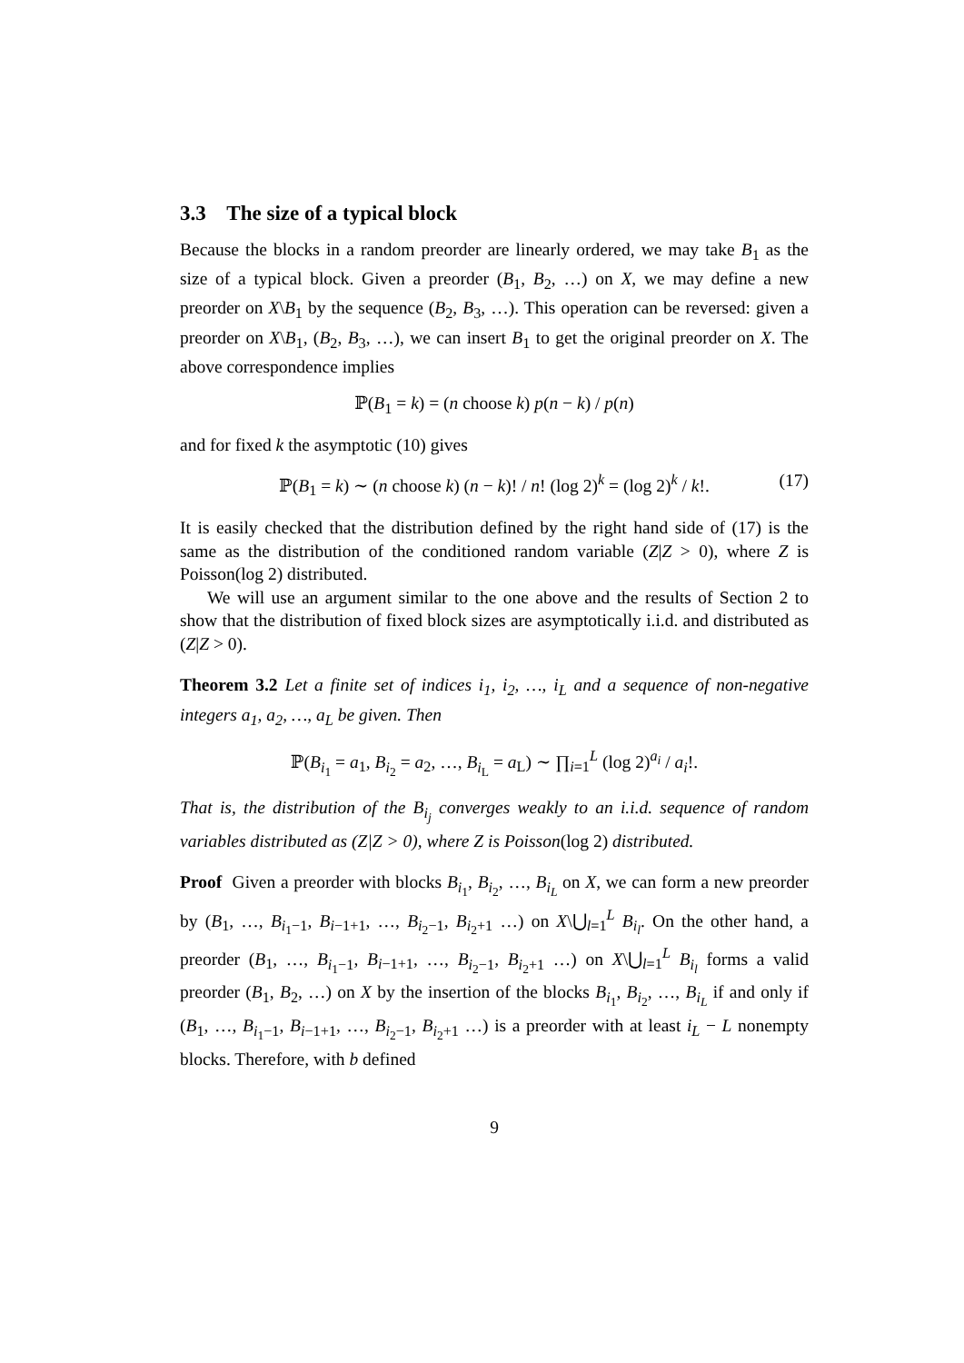3.3 The size of a typical block
Because the blocks in a random preorder are linearly ordered, we may take B<sub>1</sub> as the size of a typical block. Given a preorder (B<sub>1</sub>, B<sub>2</sub>, …) on X, we may define a new preorder on X\B<sub>1</sub> by the sequence (B<sub>2</sub>, B<sub>3</sub>, …). This operation can be reversed: given a preorder on X\B<sub>1</sub>, (B<sub>2</sub>, B<sub>3</sub>, …), we can insert B<sub>1</sub> to get the original preorder on X. The above correspondence implies
ℙ(B<sub>1</sub> = k) = (n choose k) p(n − k) / p(n)
and for fixed k the asymptotic (10) gives
ℙ(B<sub>1</sub> = k) ∼ (n choose k) (n − k)! / n! (log 2)<sup>k</sup> = (log 2)<sup>k</sup> / k!. (17)
It is easily checked that the distribution defined by the right hand side of (17) is the same as the distribution of the conditioned random variable (Z|Z > 0), where Z is Poisson(log 2) distributed.
We will use an argument similar to the one above and the results of Section 2 to show that the distribution of fixed block sizes are asymptotically i.i.d. and distributed as (Z|Z > 0).
Theorem 3.2 Let a finite set of indices i<sub>1</sub>, i<sub>2</sub>, …, i<sub>L</sub> and a sequence of non-negative integers a<sub>1</sub>, a<sub>2</sub>, …, a<sub>L</sub> be given. Then
ℙ(B<sub>i<sub>1</sub></sub> = a<sub>1</sub>, B<sub>i<sub>2</sub></sub> = a<sub>2</sub>, …, B<sub>i<sub>L</sub></sub> = a<sub>L</sub>) ∼ ∏<sub>i=1</sub><sup>L</sup> (log 2)<sup>a<sub>i</sub></sup> / a<sub>i</sub>!.
That is, the distribution of the B<sub>i<sub>j</sub></sub> converges weakly to an i.i.d. sequence of random variables distributed as (Z|Z > 0), where Z is Poisson(log 2) distributed.
Proof Given a preorder with blocks B<sub>i<sub>1</sub></sub>, B<sub>i<sub>2</sub></sub>, …, B<sub>i<sub>L</sub></sub> on X, we can form a new preorder by (B<sub>1</sub>, …, B<sub>i<sub>1</sub>−1</sub>, B<sub>i−1+1</sub>, …, B<sub>i<sub>2</sub>−1</sub>, B<sub>i<sub>2</sub>+1</sub> …) on X\⋃<sub>l=1</sub><sup>L</sup> B<sub>i<sub>l</sub></sub>. On the other hand, a preorder (B<sub>1</sub>, …, B<sub>i<sub>1</sub>−1</sub>, B<sub>i−1+1</sub>, …, B<sub>i<sub>2</sub>−1</sub>, B<sub>i<sub>2</sub>+1</sub> …) on X\⋃<sub>l=1</sub><sup>L</sup> B<sub>i<sub>l</sub></sub> forms a valid preorder (B<sub>1</sub>, B<sub>2</sub>, …) on X by the insertion of the blocks B<sub>i<sub>1</sub></sub>, B<sub>i<sub>2</sub></sub>, …, B<sub>i<sub>L</sub></sub> if and only if (B<sub>1</sub>, …, B<sub>i<sub>1</sub>−1</sub>, B<sub>i−1+1</sub>, …, B<sub>i<sub>2</sub>−1</sub>, B<sub>i<sub>2</sub>+1</sub> …) is a preorder with at least i<sub>L</sub> − L nonempty blocks. Therefore, with b defined
9